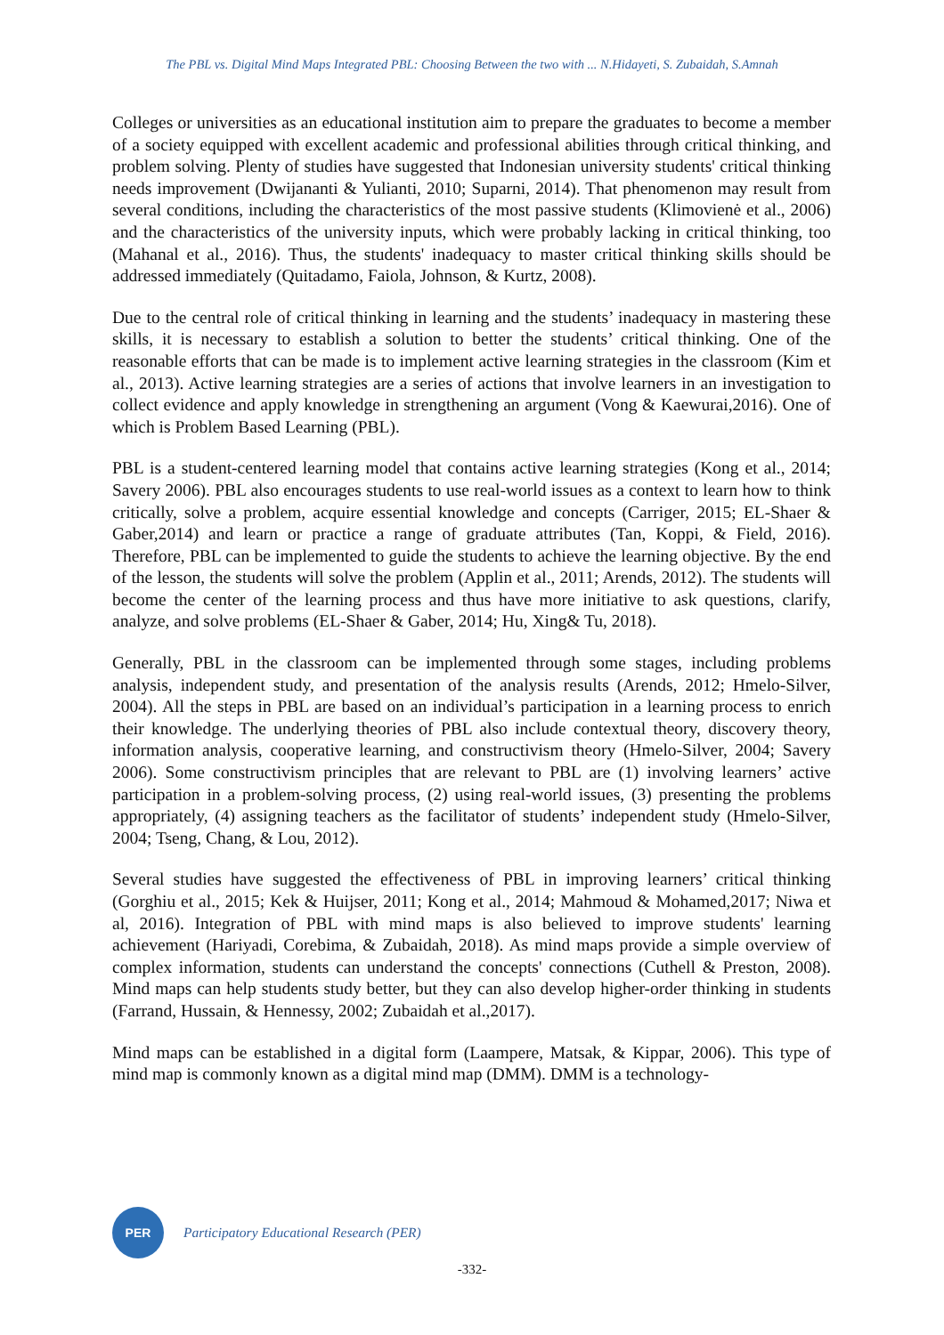The PBL vs. Digital Mind Maps Integrated PBL: Choosing Between the two with ... N.Hidayeti, S. Zubaidah, S.Amnah
Colleges or universities as an educational institution aim to prepare the graduates to become a member of a society equipped with excellent academic and professional abilities through critical thinking, and problem solving. Plenty of studies have suggested that Indonesian university students' critical thinking needs improvement (Dwijananti & Yulianti, 2010; Suparni, 2014). That phenomenon may result from several conditions, including the characteristics of the most passive students (Klimovienė et al., 2006) and the characteristics of the university inputs, which were probably lacking in critical thinking, too (Mahanal et al., 2016). Thus, the students' inadequacy to master critical thinking skills should be addressed immediately (Quitadamo, Faiola, Johnson, & Kurtz, 2008).
Due to the central role of critical thinking in learning and the students’ inadequacy in mastering these skills, it is necessary to establish a solution to better the students’ critical thinking. One of the reasonable efforts that can be made is to implement active learning strategies in the classroom (Kim et al., 2013). Active learning strategies are a series of actions that involve learners in an investigation to collect evidence and apply knowledge in strengthening an argument (Vong & Kaewurai,2016). One of which is Problem Based Learning (PBL).
PBL is a student-centered learning model that contains active learning strategies (Kong et al., 2014; Savery 2006). PBL also encourages students to use real-world issues as a context to learn how to think critically, solve a problem, acquire essential knowledge and concepts (Carriger, 2015; EL-Shaer & Gaber,2014) and learn or practice a range of graduate attributes (Tan, Koppi, & Field, 2016). Therefore, PBL can be implemented to guide the students to achieve the learning objective. By the end of the lesson, the students will solve the problem (Applin et al., 2011; Arends, 2012). The students will become the center of the learning process and thus have more initiative to ask questions, clarify, analyze, and solve problems (EL-Shaer & Gaber, 2014; Hu, Xing& Tu, 2018).
Generally, PBL in the classroom can be implemented through some stages, including problems analysis, independent study, and presentation of the analysis results (Arends, 2012; Hmelo-Silver, 2004). All the steps in PBL are based on an individual’s participation in a learning process to enrich their knowledge. The underlying theories of PBL also include contextual theory, discovery theory, information analysis, cooperative learning, and constructivism theory (Hmelo-Silver, 2004; Savery 2006). Some constructivism principles that are relevant to PBL are (1) involving learners’ active participation in a problem-solving process, (2) using real-world issues, (3) presenting the problems appropriately, (4) assigning teachers as the facilitator of students’ independent study (Hmelo-Silver, 2004; Tseng, Chang, & Lou, 2012).
Several studies have suggested the effectiveness of PBL in improving learners’ critical thinking (Gorghiu et al., 2015; Kek & Huijser, 2011; Kong et al., 2014; Mahmoud & Mohamed,2017; Niwa et al, 2016). Integration of PBL with mind maps is also believed to improve students' learning achievement (Hariyadi, Corebima, & Zubaidah, 2018). As mind maps provide a simple overview of complex information, students can understand the concepts' connections (Cuthell & Preston, 2008). Mind maps can help students study better, but they can also develop higher-order thinking in students (Farrand, Hussain, & Hennessy, 2002; Zubaidah et al.,2017).
Mind maps can be established in a digital form (Laampere, Matsak, & Kippar, 2006). This type of mind map is commonly known as a digital mind map (DMM). DMM is a technology-
PER
Participatory Educational Research (PER)
-332-